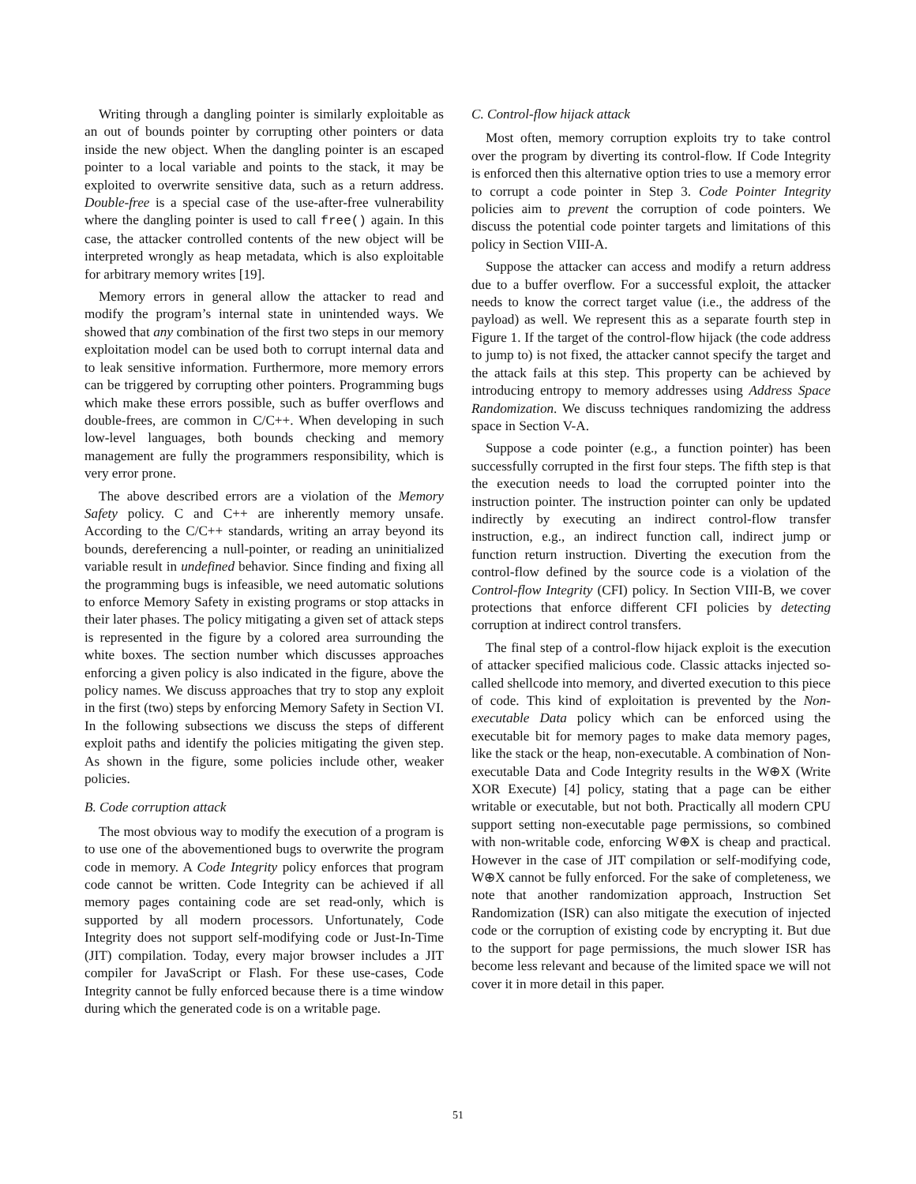Writing through a dangling pointer is similarly exploitable as an out of bounds pointer by corrupting other pointers or data inside the new object. When the dangling pointer is an escaped pointer to a local variable and points to the stack, it may be exploited to overwrite sensitive data, such as a return address. Double-free is a special case of the use-after-free vulnerability where the dangling pointer is used to call free() again. In this case, the attacker controlled contents of the new object will be interpreted wrongly as heap metadata, which is also exploitable for arbitrary memory writes [19].
Memory errors in general allow the attacker to read and modify the program’s internal state in unintended ways. We showed that any combination of the first two steps in our memory exploitation model can be used both to corrupt internal data and to leak sensitive information. Furthermore, more memory errors can be triggered by corrupting other pointers. Programming bugs which make these errors possible, such as buffer overflows and double-frees, are common in C/C++. When developing in such low-level languages, both bounds checking and memory management are fully the programmers responsibility, which is very error prone.
The above described errors are a violation of the Memory Safety policy. C and C++ are inherently memory unsafe. According to the C/C++ standards, writing an array beyond its bounds, dereferencing a null-pointer, or reading an uninitialized variable result in undefined behavior. Since finding and fixing all the programming bugs is infeasible, we need automatic solutions to enforce Memory Safety in existing programs or stop attacks in their later phases. The policy mitigating a given set of attack steps is represented in the figure by a colored area surrounding the white boxes. The section number which discusses approaches enforcing a given policy is also indicated in the figure, above the policy names. We discuss approaches that try to stop any exploit in the first (two) steps by enforcing Memory Safety in Section VI. In the following subsections we discuss the steps of different exploit paths and identify the policies mitigating the given step. As shown in the figure, some policies include other, weaker policies.
B. Code corruption attack
The most obvious way to modify the execution of a program is to use one of the abovementioned bugs to overwrite the program code in memory. A Code Integrity policy enforces that program code cannot be written. Code Integrity can be achieved if all memory pages containing code are set read-only, which is supported by all modern processors. Unfortunately, Code Integrity does not support self-modifying code or Just-In-Time (JIT) compilation. Today, every major browser includes a JIT compiler for JavaScript or Flash. For these use-cases, Code Integrity cannot be fully enforced because there is a time window during which the generated code is on a writable page.
C. Control-flow hijack attack
Most often, memory corruption exploits try to take control over the program by diverting its control-flow. If Code Integrity is enforced then this alternative option tries to use a memory error to corrupt a code pointer in Step 3. Code Pointer Integrity policies aim to prevent the corruption of code pointers. We discuss the potential code pointer targets and limitations of this policy in Section VIII-A.
Suppose the attacker can access and modify a return address due to a buffer overflow. For a successful exploit, the attacker needs to know the correct target value (i.e., the address of the payload) as well. We represent this as a separate fourth step in Figure 1. If the target of the control-flow hijack (the code address to jump to) is not fixed, the attacker cannot specify the target and the attack fails at this step. This property can be achieved by introducing entropy to memory addresses using Address Space Randomization. We discuss techniques randomizing the address space in Section V-A.
Suppose a code pointer (e.g., a function pointer) has been successfully corrupted in the first four steps. The fifth step is that the execution needs to load the corrupted pointer into the instruction pointer. The instruction pointer can only be updated indirectly by executing an indirect control-flow transfer instruction, e.g., an indirect function call, indirect jump or function return instruction. Diverting the execution from the control-flow defined by the source code is a violation of the Control-flow Integrity (CFI) policy. In Section VIII-B, we cover protections that enforce different CFI policies by detecting corruption at indirect control transfers.
The final step of a control-flow hijack exploit is the execution of attacker specified malicious code. Classic attacks injected so-called shellcode into memory, and diverted execution to this piece of code. This kind of exploitation is prevented by the Non-executable Data policy which can be enforced using the executable bit for memory pages to make data memory pages, like the stack or the heap, non-executable. A combination of Non-executable Data and Code Integrity results in the W⊕X (Write XOR Execute) [4] policy, stating that a page can be either writable or executable, but not both. Practically all modern CPU support setting non-executable page permissions, so combined with non-writable code, enforcing W⊕X is cheap and practical. However in the case of JIT compilation or self-modifying code, W⊕X cannot be fully enforced. For the sake of completeness, we note that another randomization approach, Instruction Set Randomization (ISR) can also mitigate the execution of injected code or the corruption of existing code by encrypting it. But due to the support for page permissions, the much slower ISR has become less relevant and because of the limited space we will not cover it in more detail in this paper.
51